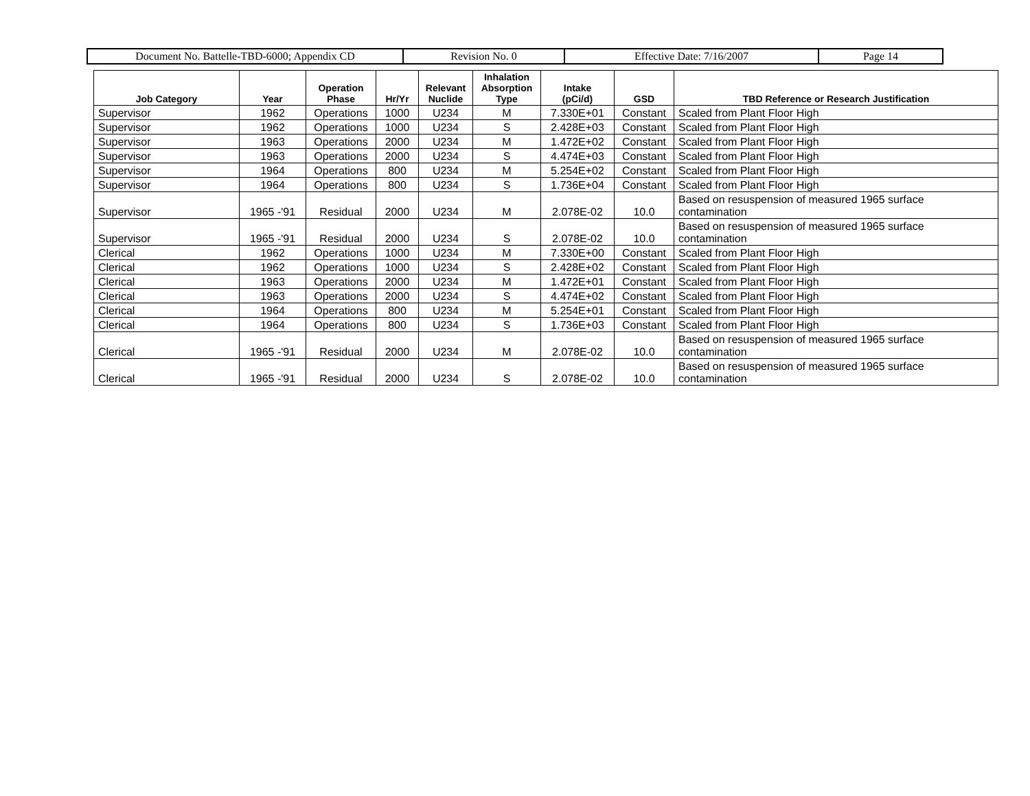| Document No. Battelle-TBD-6000; Appendix CD | Revision No. 0 | Effective Date: 7/16/2007 | Page 14 |
| Job Category | Year | Operation Phase | Hr/Yr | Relevant Nuclide | Inhalation Absorption Type | Intake (pCi/d) | GSD | TBD Reference or Research Justification |
| --- | --- | --- | --- | --- | --- | --- | --- | --- |
| Supervisor | 1962 | Operations | 1000 | U234 | M | 7.330E+01 | Constant | Scaled from Plant Floor High |
| Supervisor | 1962 | Operations | 1000 | U234 | S | 2.428E+03 | Constant | Scaled from Plant Floor High |
| Supervisor | 1963 | Operations | 2000 | U234 | M | 1.472E+02 | Constant | Scaled from Plant Floor High |
| Supervisor | 1963 | Operations | 2000 | U234 | S | 4.474E+03 | Constant | Scaled from Plant Floor High |
| Supervisor | 1964 | Operations | 800 | U234 | M | 5.254E+02 | Constant | Scaled from Plant Floor High |
| Supervisor | 1964 | Operations | 800 | U234 | S | 1.736E+04 | Constant | Scaled from Plant Floor High |
| Supervisor | 1965 -'91 | Residual | 2000 | U234 | M | 2.078E-02 | 10.0 | Based on resuspension of measured 1965 surface contamination |
| Supervisor | 1965 -'91 | Residual | 2000 | U234 | S | 2.078E-02 | 10.0 | Based on resuspension of measured 1965 surface contamination |
| Clerical | 1962 | Operations | 1000 | U234 | M | 7.330E+00 | Constant | Scaled from Plant Floor High |
| Clerical | 1962 | Operations | 1000 | U234 | S | 2.428E+02 | Constant | Scaled from Plant Floor High |
| Clerical | 1963 | Operations | 2000 | U234 | M | 1.472E+01 | Constant | Scaled from Plant Floor High |
| Clerical | 1963 | Operations | 2000 | U234 | S | 4.474E+02 | Constant | Scaled from Plant Floor High |
| Clerical | 1964 | Operations | 800 | U234 | M | 5.254E+01 | Constant | Scaled from Plant Floor High |
| Clerical | 1964 | Operations | 800 | U234 | S | 1.736E+03 | Constant | Scaled from Plant Floor High |
| Clerical | 1965 -'91 | Residual | 2000 | U234 | M | 2.078E-02 | 10.0 | Based on resuspension of measured 1965 surface contamination |
| Clerical | 1965 -'91 | Residual | 2000 | U234 | S | 2.078E-02 | 10.0 | Based on resuspension of measured 1965 surface contamination |